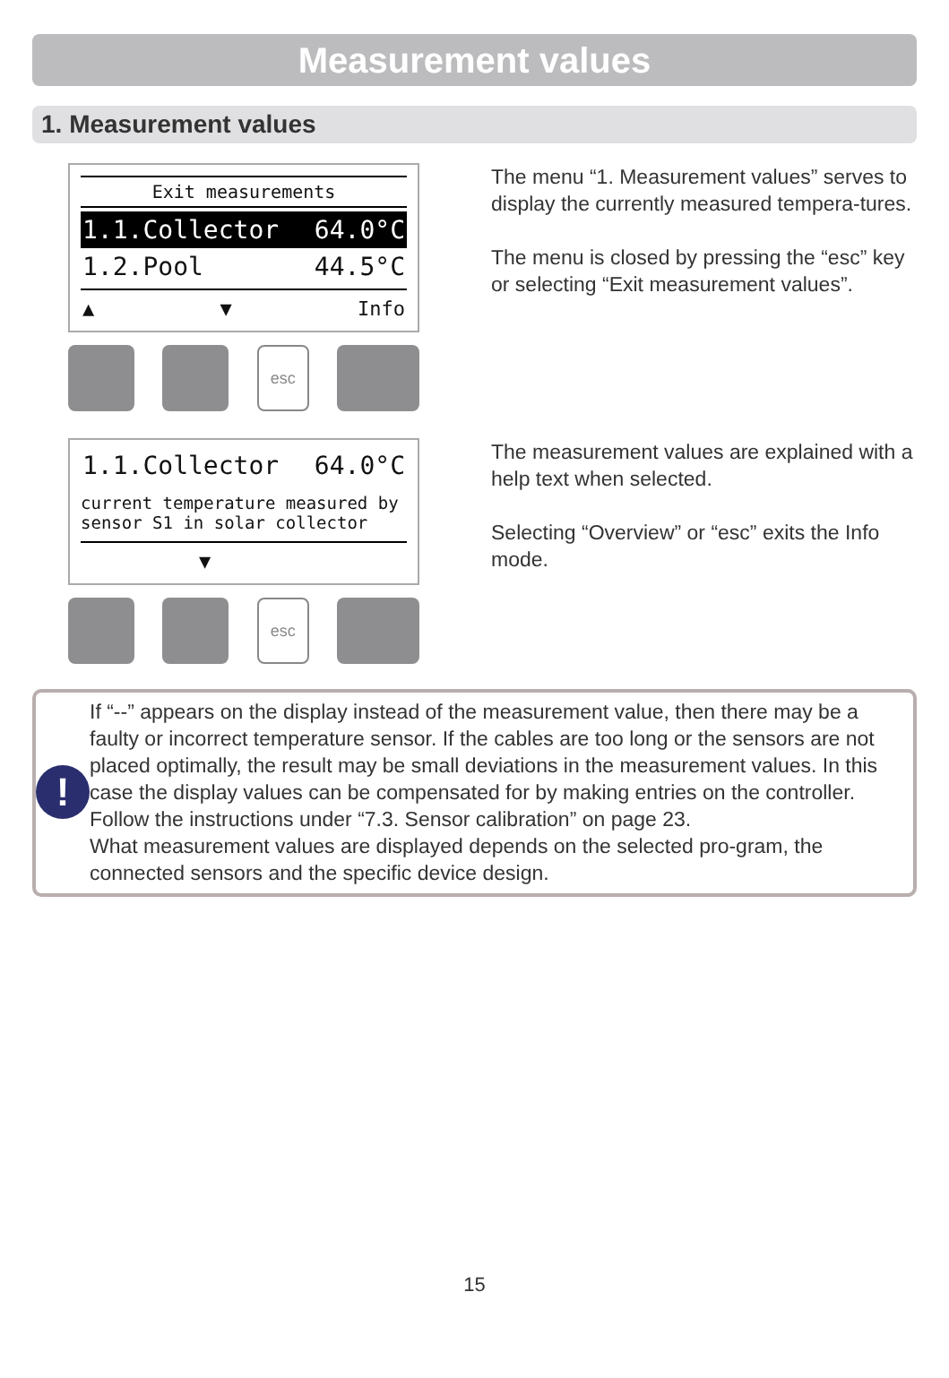Measurement values
1. Measurement values
Exit measurements
1.1.Collector 64.0°C
1.2.Pool 44.5°C
▲ ▼ Info
esc
The menu “1. Measurement values” serves to display the currently measured tempera-tures.
The menu is closed by pressing the “esc” key or selecting “Exit measurement values”.
1.1.Collector 64.0°C
current temperature measured by
sensor S1 in solar collector
▼
esc
The measurement values are explained with a help text when selected.
Selecting “Overview” or “esc” exits the Info mode.
!
If “--” appears on the display instead of the measurement value, then there may be a faulty or incorrect temperature sensor. If the cables are too long or the sensors are not placed optimally, the result may be small deviations in the measurement values. In this case the display values can be compensated for by making entries on the controller. Follow the instructions under “7.3. Sensor calibration” on page 23.
What measurement values are displayed depends on the selected pro-gram, the connected sensors and the specific device design.
15